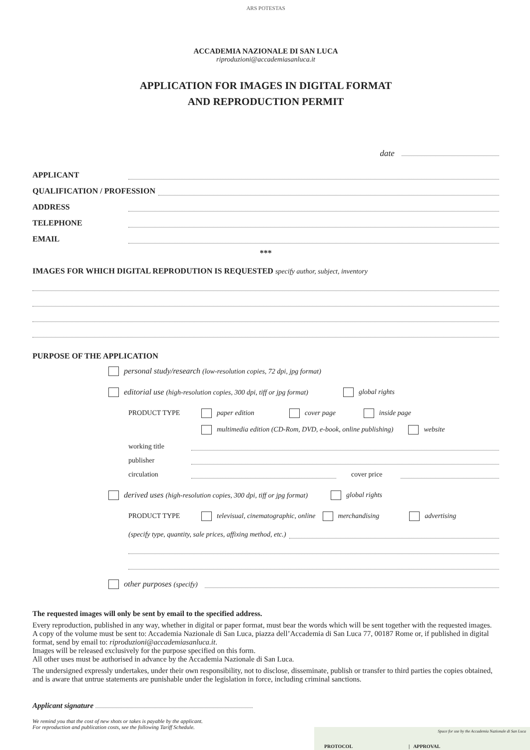ARS POTESTAS
ACCADEMIA NAZIONALE DI SAN LUCA
riproduzioni@accademiasanluca.it
APPLICATION FOR IMAGES IN DIGITAL FORMAT
AND REPRODUCTION PERMIT
date
APPLICANT
QUALIFICATION / PROFESSION
ADDRESS
TELEPHONE
EMAIL
***
IMAGES FOR WHICH DIGITAL REPRODUTION IS REQUESTED specify author, subject, inventory
PURPOSE OF THE APPLICATION
personal study/research (low-resolution copies, 72 dpi, jpg format)
editorial use (high-resolution copies, 300 dpi, tiff or jpg format) global rights
PRODUCT TYPE paper edition cover page inside page
multimedia edition (CD-Rom, DVD, e-book, online publishing) website
working title
publisher
circulation cover price
derived uses (high-resolution copies, 300 dpi, tiff or jpg format) global rights
PRODUCT TYPE televisual, cinematographic, online merchandising advertising
(specify type, quantity, sale prices, affixing method, etc.)
other purposes (specify)
The requested images will only be sent by email to the specified address.
Every reproduction, published in any way, whether in digital or paper format, must bear the words which will be sent together with the requested images.
A copy of the volume must be sent to: Accademia Nazionale di San Luca, piazza dell’Accademia di San Luca 77, 00187 Rome or, if published in digital format, send by email to: riproduzioni@accademiasanluca.it.
Images will be released exclusively for the purpose specified on this form.
All other uses must be authorised in advance by the Accademia Nazionale di San Luca.
The undersigned expressly undertakes, under their own responsibility, not to disclose, disseminate, publish or transfer to third parties the copies obtained, and is aware that untrue statements are punishable under the legislation in force, including criminal sanctions.
Applicant signature
We remind you that the cost of new shots or takes is payable by the applicant.
For reproduction and publication costs, see the following Tariff Schedule.
Space for use by the Accademia Nazionale di San Luca
PROTOCOL | APPROVAL